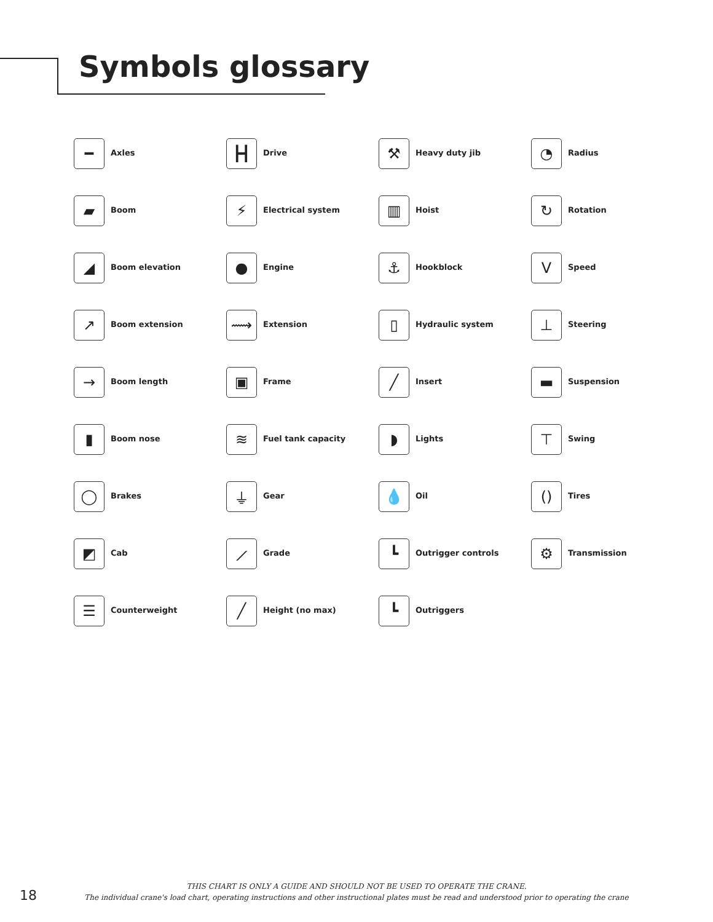Symbols glossary
━
Axles
┣┫
Drive
⚒
Heavy duty jib
◔
Radius
▰
Boom
⚡
Electrical system
▥
Hoist
↻
Rotation
◢
Boom elevation
●
Engine
⚓
Hookblock
V
Speed
↗
Boom extension
⟿
Extension
▯
Hydraulic system
⊥
Steering
→
Boom length
▣
Frame
╱
Insert
▬
Suspension
▮
Boom nose
≋
Fuel tank capacity
◗
Lights
⊤
Swing
◯
Brakes
⏚
Gear
💧
Oil
()
Tires
◩
Cab
⟋
Grade
┗
Outrigger controls
⚙
Transmission
☰
Counterweight
╱
Height (no max)
┗
Outriggers
18
THIS CHART IS ONLY A GUIDE AND SHOULD NOT BE USED TO OPERATE THE CRANE.
The individual crane's load chart, operating instructions and other instructional plates must be read and understood prior to operating the crane